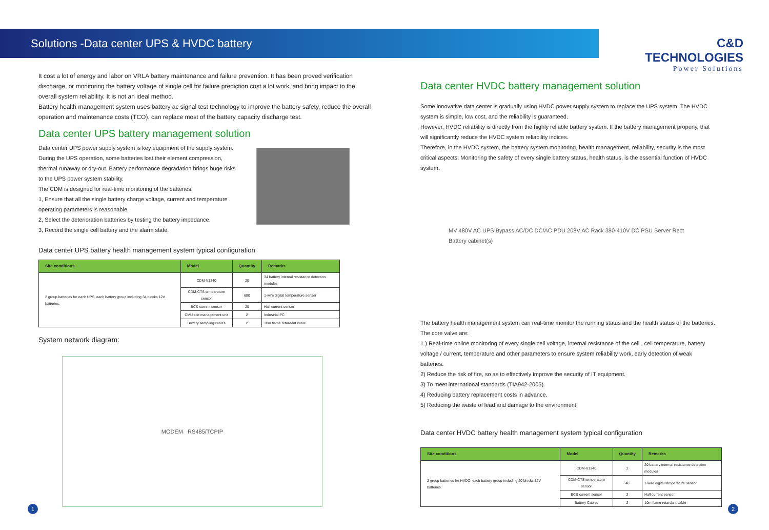Solutions -Data center UPS & HVDC battery
C&D TECHNOLOGIES
Power Solutions
It cost a lot of energy and labor on VRLA battery maintenance and failure prevention. It has been proved verification discharge, or monitoring the battery voltage of single cell for failure prediction cost a lot work, and bring impact to the overall system reliability. It is not an ideal method.
Battery health management system uses battery ac signal test technology to improve the battery safety, reduce the overall operation and maintenance costs (TCO), can replace most of the battery capacity discharge test.
Data center UPS battery management solution
Data center UPS power supply system is key equipment of the supply system.
During the UPS operation, some batteries lost their element compression, thermal runaway or dry-out. Battery performance degradation brings huge risks to the UPS power system stability.
The CDM is designed for real-time monitoring of the batteries.
1, Ensure that all the single battery charge voltage, current and temperature operating parameters is reasonable.
2, Select the deterioration batteries by testing the battery impedance.
3, Record the single cell battery and the alarm state.
Data center UPS battery health management system typical configuration
| Site conditions | Model | Quantity | Remarks |
| --- | --- | --- | --- |
| 2 group batteries for each UPS, each battery group including 34 blocks 12V batteries. | CDM-V1240 | 20 | 34 battery internal resistance detection modules |
| | CDM-CTS temperature sensor | 680 | 1-wire digital temperature sensor |
| | BCS current sensor | 20 | Hall current sensor |
| | CMU site management unit | 2 | Industrial PC |
| | Battery sampling cables | 2 | 10m flame retardant cable |
System network diagram:
MODEM RS485/TCPIP
Data center HVDC battery management solution
Some innovative data center is gradually using HVDC power supply system to replace the UPS system. The HVDC system is simple, low cost, and the reliability is guaranteed.
However, HVDC reliability is directly from the highly reliable battery system. If the battery management properly, that will significantly reduce the HVDC system reliability indices.
Therefore, in the HVDC system, the battery system monitoring, health management, reliability, security is the most critical aspects. Monitoring the safety of every single battery status, health status, is the essential function of HVDC system.
MV 480V AC UPS Bypass AC/DC DC/AC PDU 208V AC Rack 380-410V DC PSU Server Rect Battery cabinet(s)
The battery health management system can real-time monitor the running status and the health status of the batteries. The core valve are:
1 ) Real-time online monitoring of every single cell voltage, internal resistance of the cell , cell temperature, battery voltage / current, temperature and other parameters to ensure system reliability work, early detection of weak batteries.
2) Reduce the risk of fire, so as to effectively improve the security of IT equipment.
3) To meet international standards (TIA942-2005).
4) Reducing battery replacement costs in advance.
5) Reducing the waste of lead and damage to the environment.
Data center HVDC battery health management system typical configuration
| Site conditions | Model | Quantity | Remarks |
| --- | --- | --- | --- |
| 2 group batteries for HVDC, each battery group including 20 blocks 12V batteries. | CDM-V1240 | 2 | 20 battery internal resistance detection modules |
| | CDM-CTS temperature sensor | 40 | 1-wire digital temperature sensor |
| | BCS current sensor | 2 | Hall current sensor |
| | Battery Cables | 2 | 10m flame retardant cable |
1 2